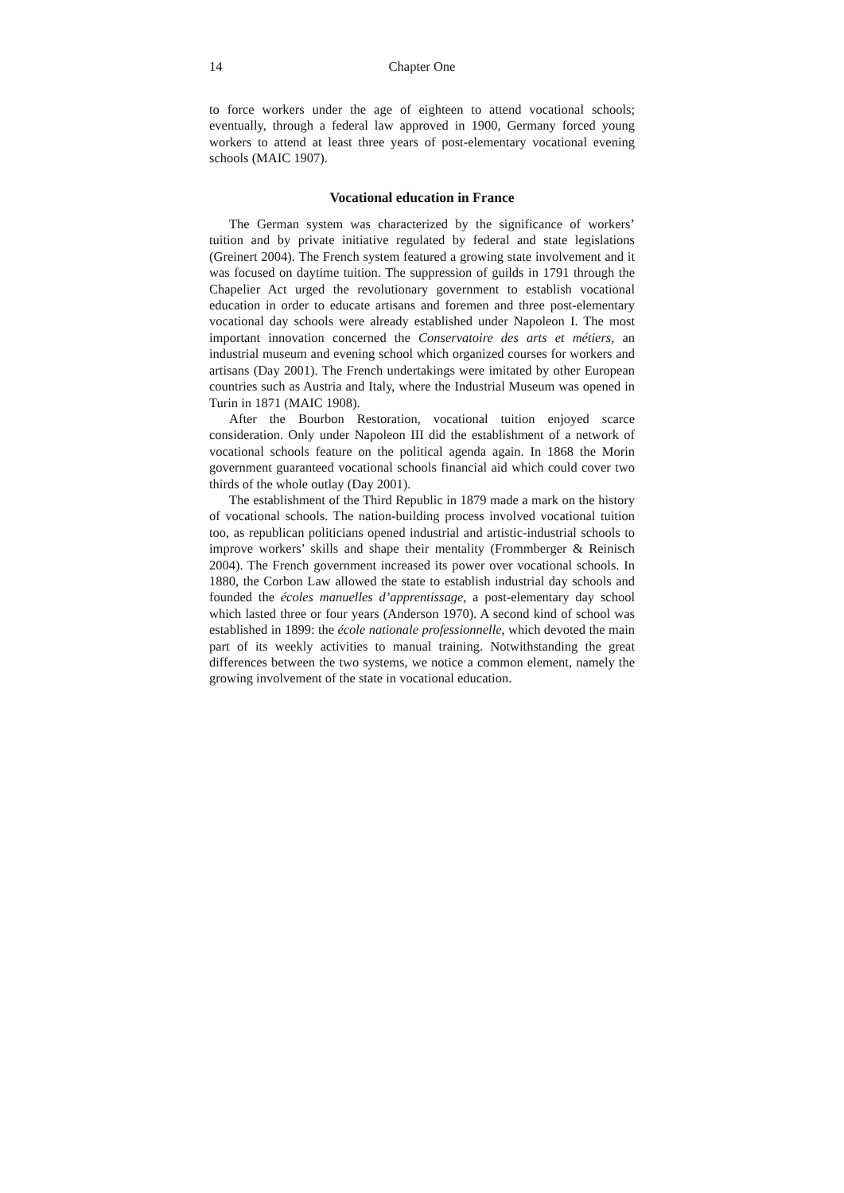14 Chapter One
to force workers under the age of eighteen to attend vocational schools; eventually, through a federal law approved in 1900, Germany forced young workers to attend at least three years of post-elementary vocational evening schools (MAIC 1907).
Vocational education in France
The German system was characterized by the significance of workers’ tuition and by private initiative regulated by federal and state legislations (Greinert 2004). The French system featured a growing state involvement and it was focused on daytime tuition. The suppression of guilds in 1791 through the Chapelier Act urged the revolutionary government to establish vocational education in order to educate artisans and foremen and three post-elementary vocational day schools were already established under Napoleon I. The most important innovation concerned the Conservatoire des arts et métiers, an industrial museum and evening school which organized courses for workers and artisans (Day 2001). The French undertakings were imitated by other European countries such as Austria and Italy, where the Industrial Museum was opened in Turin in 1871 (MAIC 1908).
After the Bourbon Restoration, vocational tuition enjoyed scarce consideration. Only under Napoleon III did the establishment of a network of vocational schools feature on the political agenda again. In 1868 the Morin government guaranteed vocational schools financial aid which could cover two thirds of the whole outlay (Day 2001).
The establishment of the Third Republic in 1879 made a mark on the history of vocational schools. The nation-building process involved vocational tuition too, as republican politicians opened industrial and artistic-industrial schools to improve workers’ skills and shape their mentality (Frommberger & Reinisch 2004). The French government increased its power over vocational schools. In 1880, the Corbon Law allowed the state to establish industrial day schools and founded the écoles manuelles d’apprentissage, a post-elementary day school which lasted three or four years (Anderson 1970). A second kind of school was established in 1899: the école nationale professionnelle, which devoted the main part of its weekly activities to manual training. Notwithstanding the great differences between the two systems, we notice a common element, namely the growing involvement of the state in vocational education.